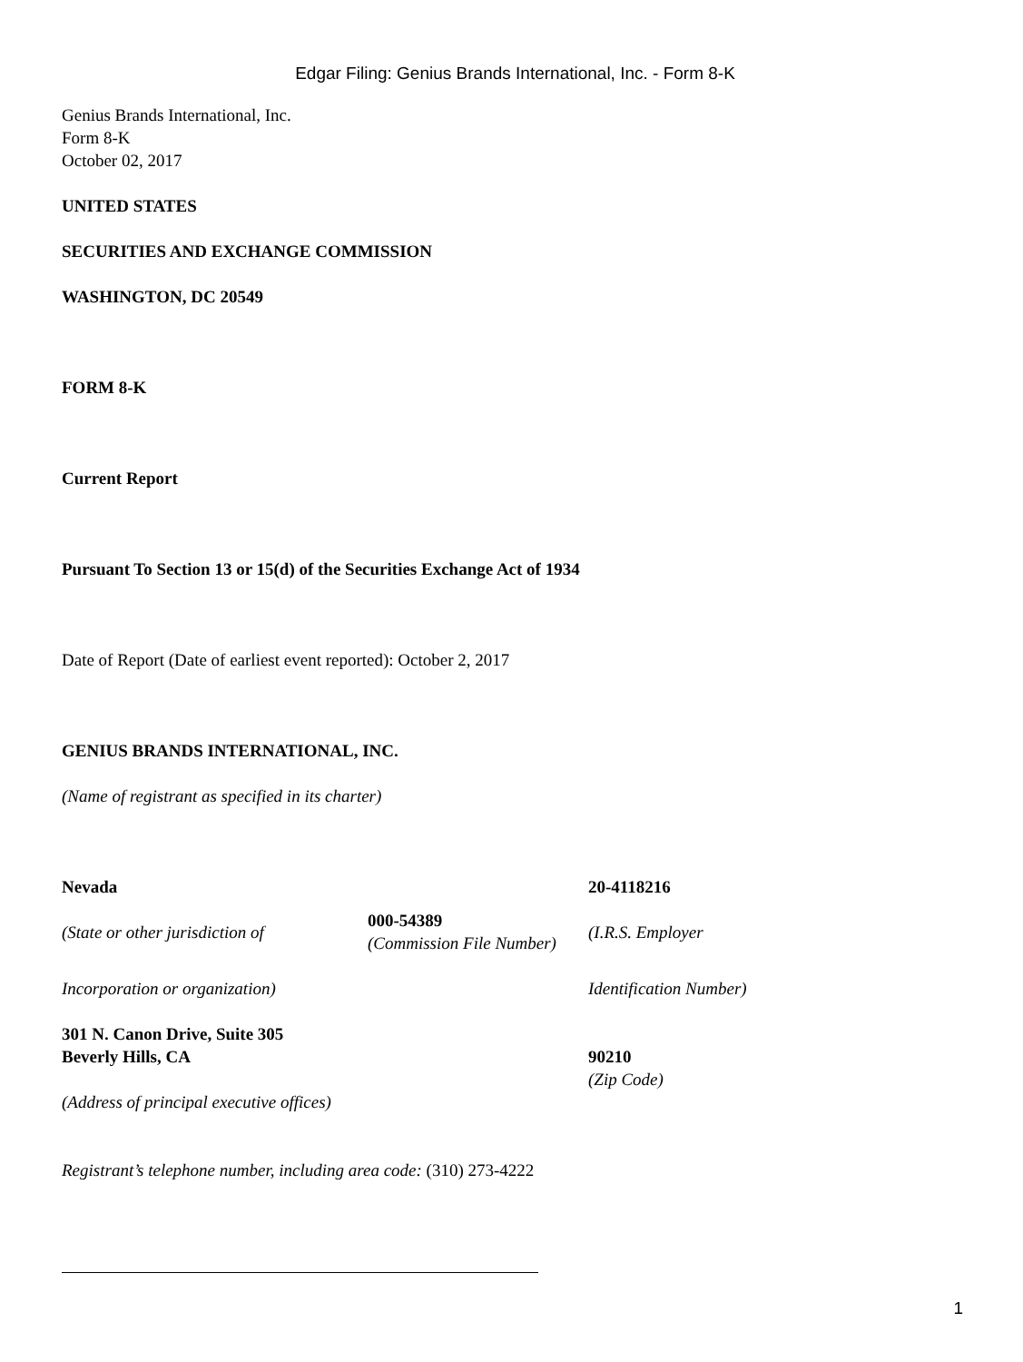Edgar Filing: Genius Brands International, Inc. - Form 8-K
Genius Brands International, Inc.
Form 8-K
October 02, 2017
UNITED STATES
SECURITIES AND EXCHANGE COMMISSION
WASHINGTON, DC 20549
FORM 8-K
Current Report
Pursuant To Section 13 or 15(d) of the Securities Exchange Act of 1934
Date of Report (Date of earliest event reported): October 2, 2017
GENIUS BRANDS INTERNATIONAL, INC.
(Name of registrant as specified in its charter)
| Nevada | | 20-4118216 |
| (State or other jurisdiction of | 000-54389 (Commission File Number) | (I.R.S. Employer |
| Incorporation or organization) | | Identification Number) |
| 301 N. Canon Drive, Suite 305 Beverly Hills, CA | | 90210 (Zip Code) |
| (Address of principal executive offices) | | |
Registrant’s telephone number, including area code: (310) 273-4222
1